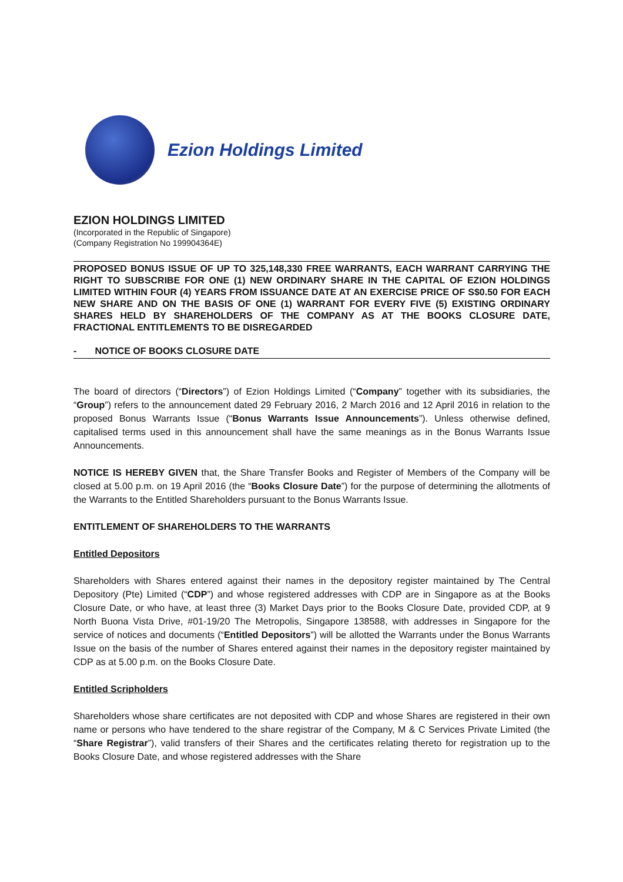Ezion Holdings Limited
EZION HOLDINGS LIMITED
(Incorporated in the Republic of Singapore)
(Company Registration No 199904364E)
PROPOSED BONUS ISSUE OF UP TO 325,148,330 FREE WARRANTS, EACH WARRANT CARRYING THE RIGHT TO SUBSCRIBE FOR ONE (1) NEW ORDINARY SHARE IN THE CAPITAL OF EZION HOLDINGS LIMITED WITHIN FOUR (4) YEARS FROM ISSUANCE DATE AT AN EXERCISE PRICE OF S$0.50 FOR EACH NEW SHARE AND ON THE BASIS OF ONE (1) WARRANT FOR EVERY FIVE (5) EXISTING ORDINARY SHARES HELD BY SHAREHOLDERS OF THE COMPANY AS AT THE BOOKS CLOSURE DATE, FRACTIONAL ENTITLEMENTS TO BE DISREGARDED
- NOTICE OF BOOKS CLOSURE DATE
The board of directors (“Directors”) of Ezion Holdings Limited (“Company” together with its subsidiaries, the “Group”) refers to the announcement dated 29 February 2016, 2 March 2016 and 12 April 2016 in relation to the proposed Bonus Warrants Issue (“Bonus Warrants Issue Announcements”). Unless otherwise defined, capitalised terms used in this announcement shall have the same meanings as in the Bonus Warrants Issue Announcements.
NOTICE IS HEREBY GIVEN that, the Share Transfer Books and Register of Members of the Company will be closed at 5.00 p.m. on 19 April 2016 (the “Books Closure Date”) for the purpose of determining the allotments of the Warrants to the Entitled Shareholders pursuant to the Bonus Warrants Issue.
ENTITLEMENT OF SHAREHOLDERS TO THE WARRANTS
Entitled Depositors
Shareholders with Shares entered against their names in the depository register maintained by The Central Depository (Pte) Limited (“CDP”) and whose registered addresses with CDP are in Singapore as at the Books Closure Date, or who have, at least three (3) Market Days prior to the Books Closure Date, provided CDP, at 9 North Buona Vista Drive, #01-19/20 The Metropolis, Singapore 138588, with addresses in Singapore for the service of notices and documents (“Entitled Depositors”) will be allotted the Warrants under the Bonus Warrants Issue on the basis of the number of Shares entered against their names in the depository register maintained by CDP as at 5.00 p.m. on the Books Closure Date.
Entitled Scripholders
Shareholders whose share certificates are not deposited with CDP and whose Shares are registered in their own name or persons who have tendered to the share registrar of the Company, M & C Services Private Limited (the “Share Registrar”), valid transfers of their Shares and the certificates relating thereto for registration up to the Books Closure Date, and whose registered addresses with the Share